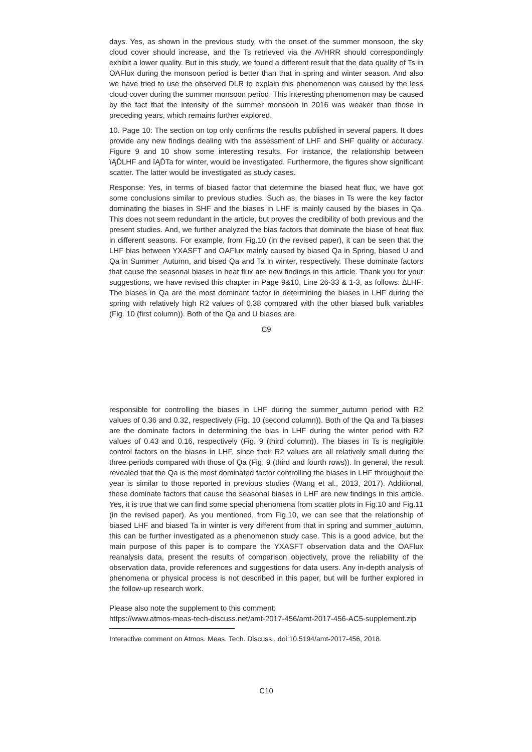days. Yes, as shown in the previous study, with the onset of the summer monsoon, the sky cloud cover should increase, and the Ts retrieved via the AVHRR should correspondingly exhibit a lower quality. But in this study, we found a different result that the data quality of Ts in OAFlux during the monsoon period is better than that in spring and winter season. And also we have tried to use the observed DLR to explain this phenomenon was caused by the less cloud cover during the summer monsoon period. This interesting phenomenon may be caused by the fact that the intensity of the summer monsoon in 2016 was weaker than those in preceding years, which remains further explored.
10. Page 10: The section on top only confirms the results published in several papers. It does provide any new findings dealing with the assessment of LHF and SHF quality or accuracy. Figure 9 and 10 show some interesting results. For instance, the relationship between ïĄĎLHF and ïĄĎTa for winter, would be investigated. Furthermore, the figures show significant scatter. The latter would be investigated as study cases.
Response: Yes, in terms of biased factor that determine the biased heat flux, we have got some conclusions similar to previous studies. Such as, the biases in Ts were the key factor dominating the biases in SHF and the biases in LHF is mainly caused by the biases in Qa. This does not seem redundant in the article, but proves the credibility of both previous and the present studies. And, we further analyzed the bias factors that dominate the biase of heat flux in different seasons. For example, from Fig.10 (in the revised paper), it can be seen that the LHF bias between YXASFT and OAFlux mainly caused by biased Qa in Spring, biased U and Qa in Summer_Autumn, and bised Qa and Ta in winter, respectively. These dominate factors that cause the seasonal biases in heat flux are new findings in this article. Thank you for your suggestions, we have revised this chapter in Page 9&10, Line 26-33 & 1-3, as follows: ∆LHF: The biases in Qa are the most dominant factor in determining the biases in LHF during the spring with relatively high R2 values of 0.38 compared with the other biased bulk variables (Fig. 10 (first column)). Both of the Qa and U biases are
C9
responsible for controlling the biases in LHF during the summer_autumn period with R2 values of 0.36 and 0.32, respectively (Fig. 10 (second column)). Both of the Qa and Ta biases are the dominate factors in determining the bias in LHF during the winter period with R2 values of 0.43 and 0.16, respectively (Fig. 9 (third column)). The biases in Ts is negligible control factors on the biases in LHF, since their R2 values are all relatively small during the three periods compared with those of Qa (Fig. 9 (third and fourth rows)). In general, the result revealed that the Qa is the most dominated factor controlling the biases in LHF throughout the year is similar to those reported in previous studies (Wang et al., 2013, 2017). Additional, these dominate factors that cause the seasonal biases in LHF are new findings in this article. Yes, it is true that we can find some special phenomena from scatter plots in Fig.10 and Fig.11 (in the revised paper). As you mentioned, from Fig.10, we can see that the relationship of biased LHF and biased Ta in winter is very different from that in spring and summer_autumn, this can be further investigated as a phenomenon study case. This is a good advice, but the main purpose of this paper is to compare the YXASFT observation data and the OAFlux reanalysis data, present the results of comparison objectively, prove the reliability of the observation data, provide references and suggestions for data users. Any in-depth analysis of phenomena or physical process is not described in this paper, but will be further explored in the follow-up research work.
Please also note the supplement to this comment:
https://www.atmos-meas-tech-discuss.net/amt-2017-456/amt-2017-456-AC5-supplement.zip
Interactive comment on Atmos. Meas. Tech. Discuss., doi:10.5194/amt-2017-456, 2018.
C10